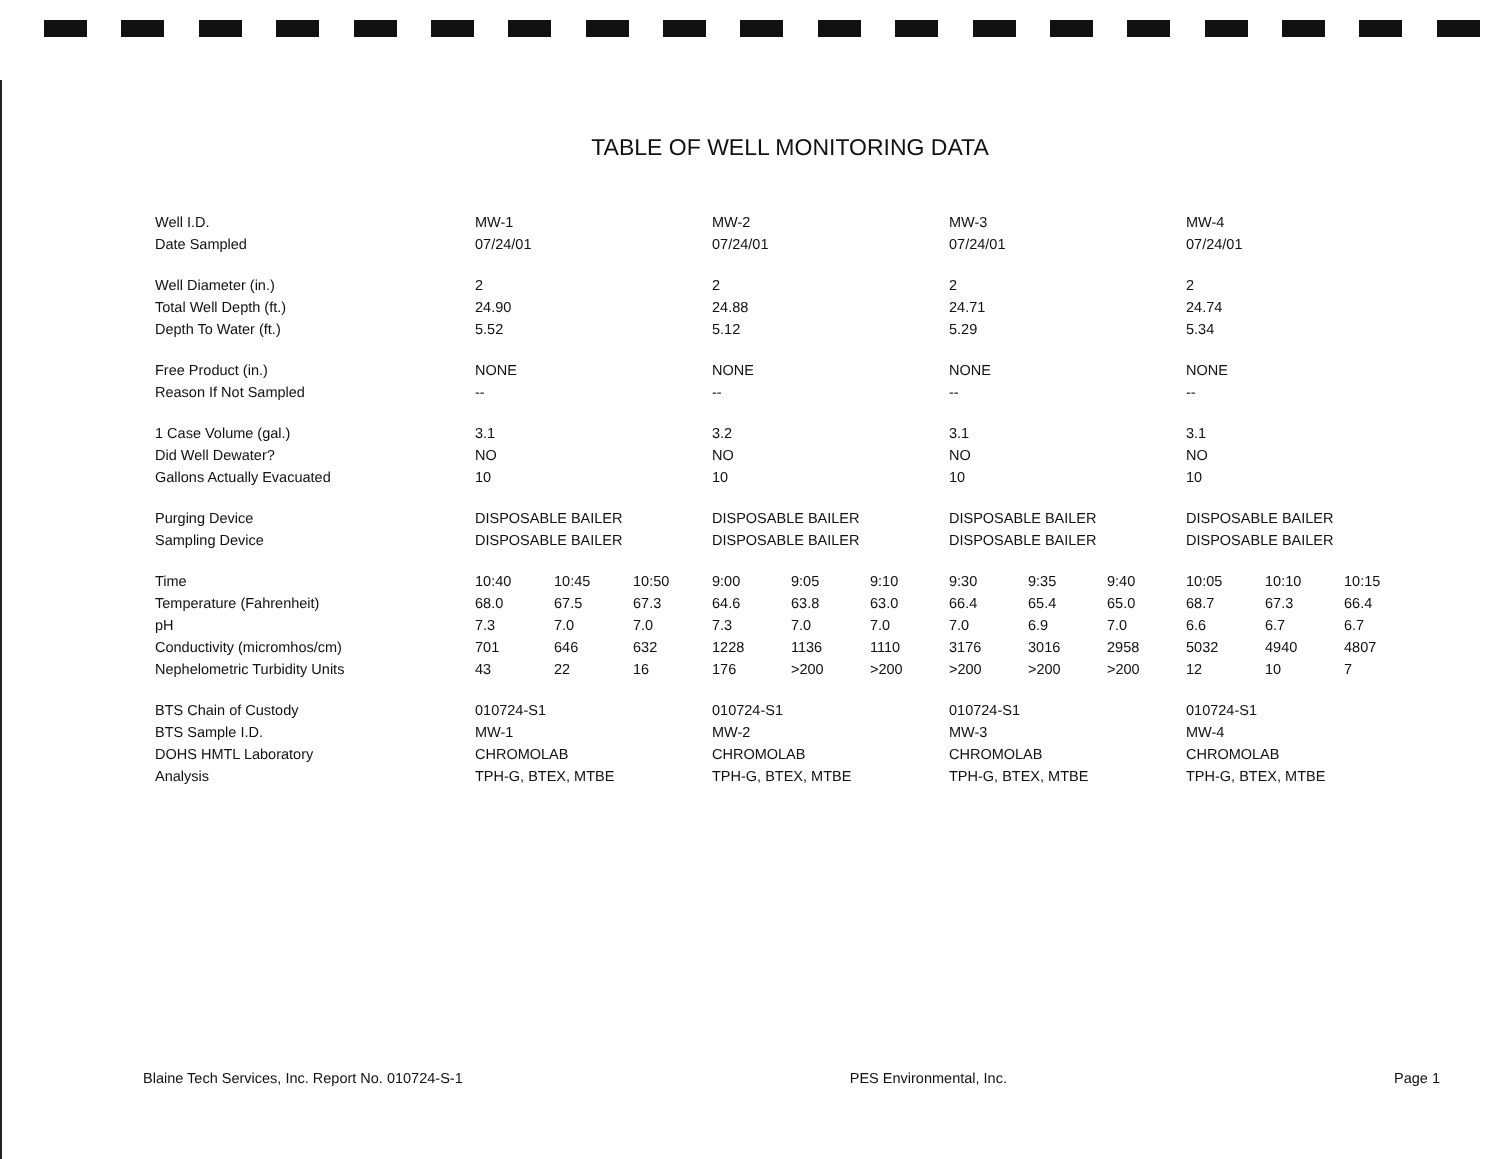TABLE OF WELL MONITORING DATA
| Well I.D. | MW-1 | | | MW-2 | | | MW-3 | | | MW-4 | | |
| Date Sampled | 07/24/01 | | | 07/24/01 | | | 07/24/01 | | | 07/24/01 | | |
| Well Diameter (in.) | 2 | | | 2 | | | 2 | | | 2 | | |
| Total Well Depth (ft.) | 24.90 | | | 24.88 | | | 24.71 | | | 24.74 | | |
| Depth To Water (ft.) | 5.52 | | | 5.12 | | | 5.29 | | | 5.34 | | |
| Free Product (in.) | NONE | | | NONE | | | NONE | | | NONE | | |
| Reason If Not Sampled | -- | | | -- | | | -- | | | -- | | |
| 1 Case Volume (gal.) | 3.1 | | | 3.2 | | | 3.1 | | | 3.1 | | |
| Did Well Dewater? | NO | | | NO | | | NO | | | NO | | |
| Gallons Actually Evacuated | 10 | | | 10 | | | 10 | | | 10 | | |
| Purging Device | DISPOSABLE BAILER | | | DISPOSABLE BAILER | | | DISPOSABLE BAILER | | | DISPOSABLE BAILER | | |
| Sampling Device | DISPOSABLE BAILER | | | DISPOSABLE BAILER | | | DISPOSABLE BAILER | | | DISPOSABLE BAILER | | |
| Time | 10:40 | 10:45 | 10:50 | 9:00 | 9:05 | 9:10 | 9:30 | 9:35 | 9:40 | 10:05 | 10:10 | 10:15 |
| Temperature (Fahrenheit) | 68.0 | 67.5 | 67.3 | 64.6 | 63.8 | 63.0 | 66.4 | 65.4 | 65.0 | 68.7 | 67.3 | 66.4 |
| pH | 7.3 | 7.0 | 7.0 | 7.3 | 7.0 | 7.0 | 7.0 | 6.9 | 7.0 | 6.6 | 6.7 | 6.7 |
| Conductivity (micromhos/cm) | 701 | 646 | 632 | 1228 | 1136 | 1110 | 3176 | 3016 | 2958 | 5032 | 4940 | 4807 |
| Nephelometric Turbidity Units | 43 | 22 | 16 | 176 | >200 | >200 | >200 | >200 | >200 | 12 | 10 | 7 |
| BTS Chain of Custody | 010724-S1 | | | 010724-S1 | | | 010724-S1 | | | 010724-S1 | | |
| BTS Sample I.D. | MW-1 | | | MW-2 | | | MW-3 | | | MW-4 | | |
| DOHS HMTL Laboratory | CHROMOLAB | | | CHROMOLAB | | | CHROMOLAB | | | CHROMOLAB | | |
| Analysis | TPH-G, BTEX, MTBE | | | TPH-G, BTEX, MTBE | | | TPH-G, BTEX, MTBE | | | TPH-G, BTEX, MTBE | | |
Blaine Tech Services, Inc. Report No. 010724-S-1 PES Environmental, Inc. Page 1